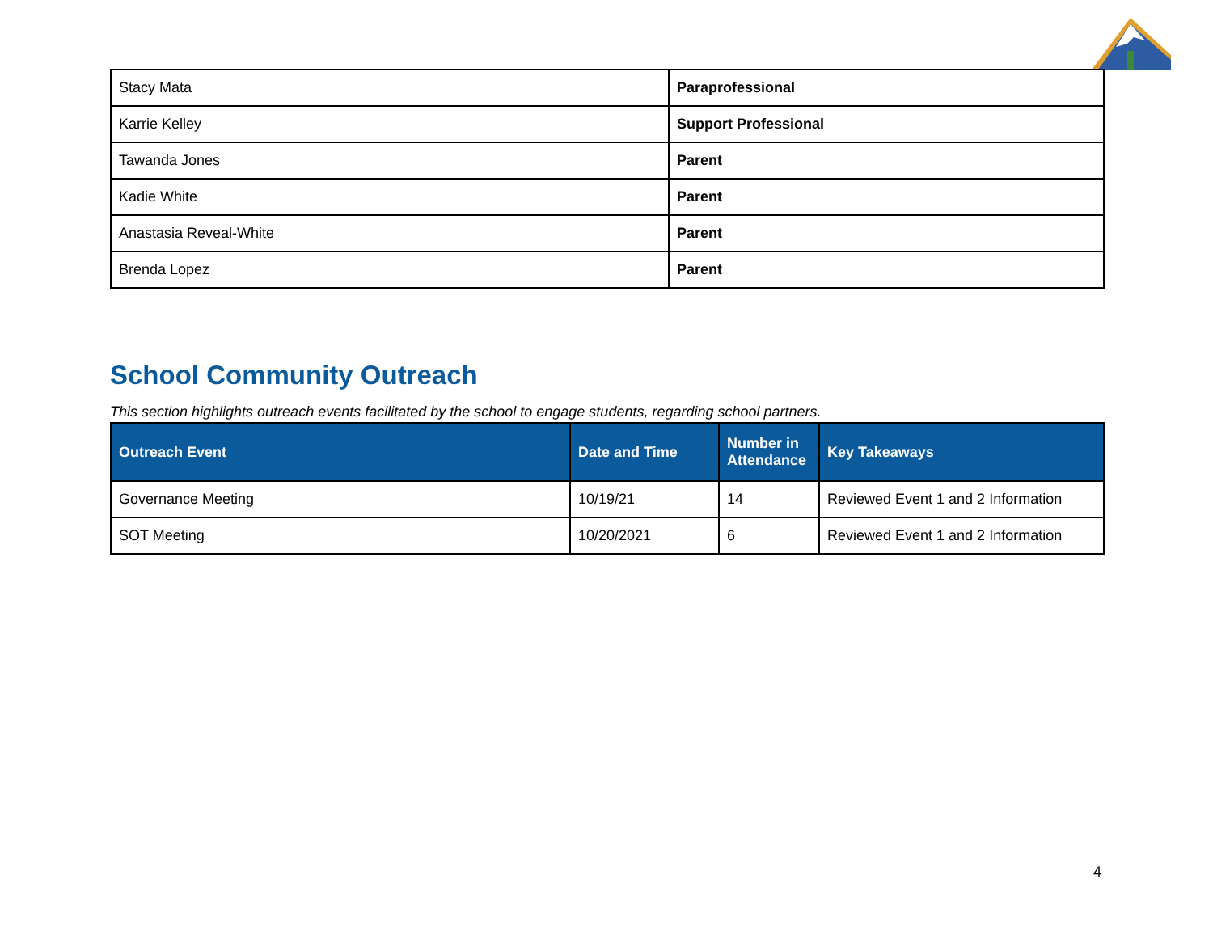| Stacy Mata | Paraprofessional |
| Karrie Kelley | Support Professional |
| Tawanda Jones | Parent |
| Kadie White | Parent |
| Anastasia Reveal-White | Parent |
| Brenda Lopez | Parent |
School Community Outreach
This section highlights outreach events facilitated by the school to engage students, regarding school partners.
| Outreach Event | Date and Time | Number in Attendance | Key Takeaways |
| --- | --- | --- | --- |
| Governance Meeting | 10/19/21 | 14 | Reviewed Event 1 and 2 Information |
| SOT Meeting | 10/20/2021 | 6 | Reviewed Event 1 and 2 Information |
4